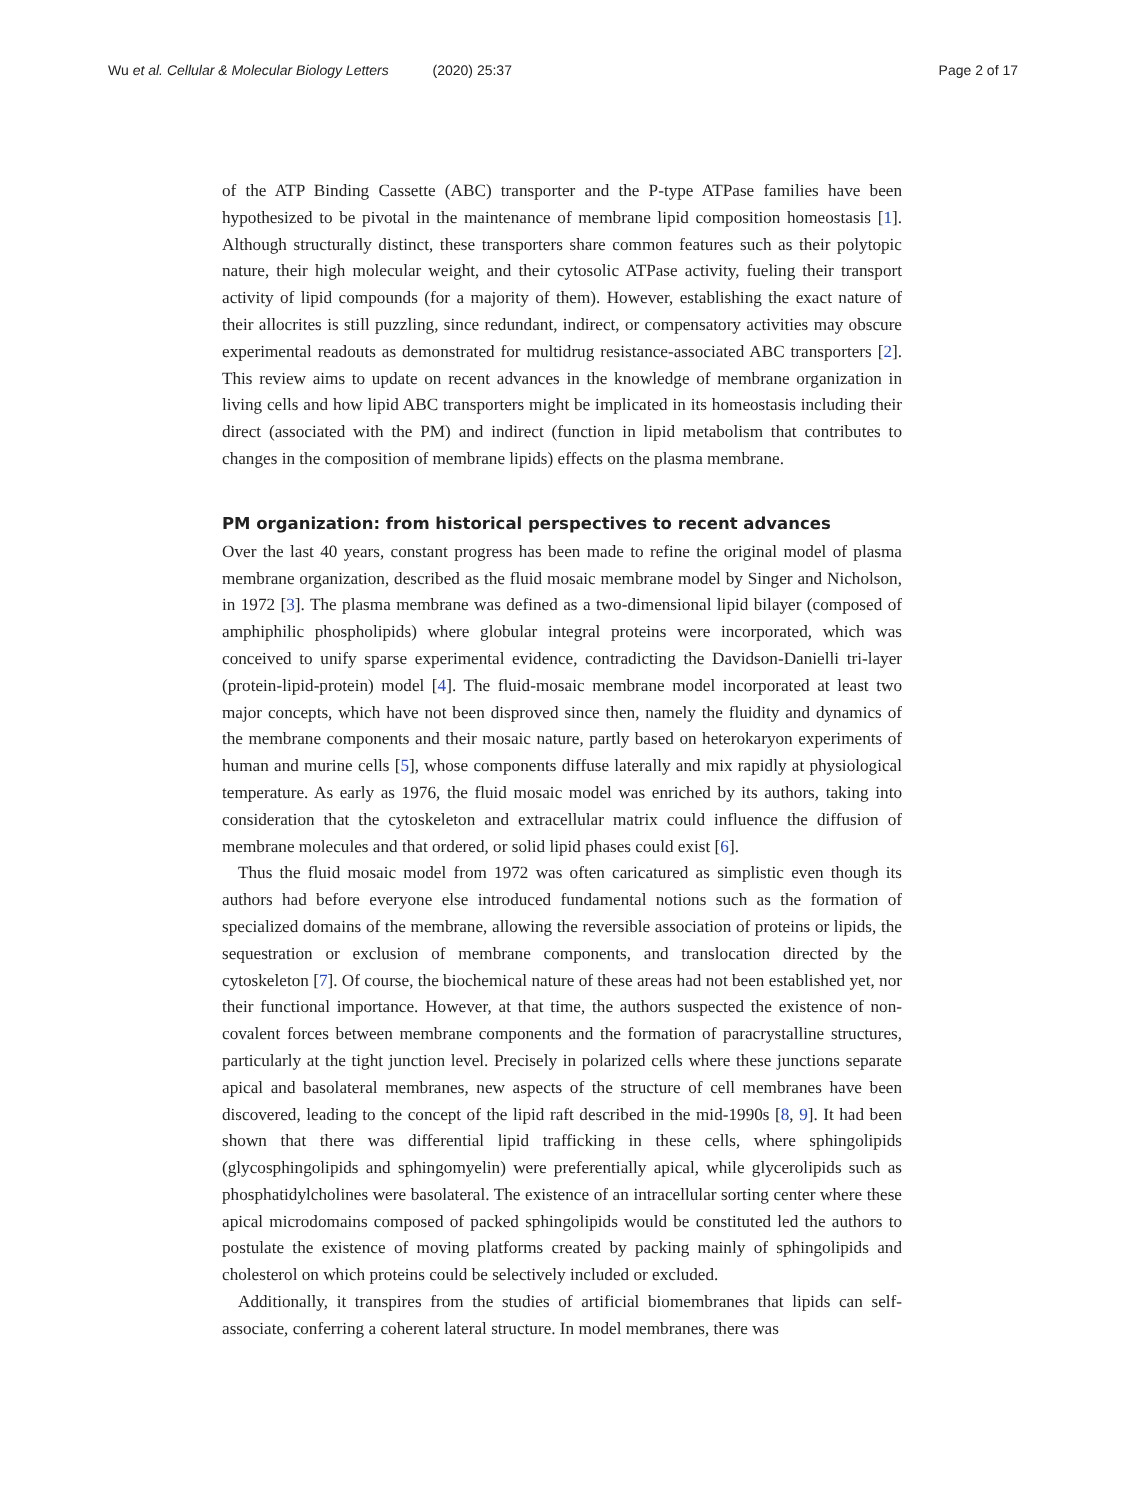Wu et al. Cellular & Molecular Biology Letters (2020) 25:37
Page 2 of 17
of the ATP Binding Cassette (ABC) transporter and the P-type ATPase families have been hypothesized to be pivotal in the maintenance of membrane lipid composition homeostasis [1]. Although structurally distinct, these transporters share common features such as their polytopic nature, their high molecular weight, and their cytosolic ATPase activity, fueling their transport activity of lipid compounds (for a majority of them). However, establishing the exact nature of their allocrites is still puzzling, since redundant, indirect, or compensatory activities may obscure experimental readouts as demonstrated for multidrug resistance-associated ABC transporters [2]. This review aims to update on recent advances in the knowledge of membrane organization in living cells and how lipid ABC transporters might be implicated in its homeostasis including their direct (associated with the PM) and indirect (function in lipid metabolism that contributes to changes in the composition of membrane lipids) effects on the plasma membrane.
PM organization: from historical perspectives to recent advances
Over the last 40 years, constant progress has been made to refine the original model of plasma membrane organization, described as the fluid mosaic membrane model by Singer and Nicholson, in 1972 [3]. The plasma membrane was defined as a two-dimensional lipid bilayer (composed of amphiphilic phospholipids) where globular integral proteins were incorporated, which was conceived to unify sparse experimental evidence, contradicting the Davidson-Danielli tri-layer (protein-lipid-protein) model [4]. The fluid-mosaic membrane model incorporated at least two major concepts, which have not been disproved since then, namely the fluidity and dynamics of the membrane components and their mosaic nature, partly based on heterokaryon experiments of human and murine cells [5], whose components diffuse laterally and mix rapidly at physiological temperature. As early as 1976, the fluid mosaic model was enriched by its authors, taking into consideration that the cytoskeleton and extracellular matrix could influence the diffusion of membrane molecules and that ordered, or solid lipid phases could exist [6].
Thus the fluid mosaic model from 1972 was often caricatured as simplistic even though its authors had before everyone else introduced fundamental notions such as the formation of specialized domains of the membrane, allowing the reversible association of proteins or lipids, the sequestration or exclusion of membrane components, and translocation directed by the cytoskeleton [7]. Of course, the biochemical nature of these areas had not been established yet, nor their functional importance. However, at that time, the authors suspected the existence of non-covalent forces between membrane components and the formation of paracrystalline structures, particularly at the tight junction level. Precisely in polarized cells where these junctions separate apical and basolateral membranes, new aspects of the structure of cell membranes have been discovered, leading to the concept of the lipid raft described in the mid-1990s [8, 9]. It had been shown that there was differential lipid trafficking in these cells, where sphingolipids (glycosphingolipids and sphingomyelin) were preferentially apical, while glycerolipids such as phosphatidylcholines were basolateral. The existence of an intracellular sorting center where these apical microdomains composed of packed sphingolipids would be constituted led the authors to postulate the existence of moving platforms created by packing mainly of sphingolipids and cholesterol on which proteins could be selectively included or excluded.
Additionally, it transpires from the studies of artificial biomembranes that lipids can self-associate, conferring a coherent lateral structure. In model membranes, there was